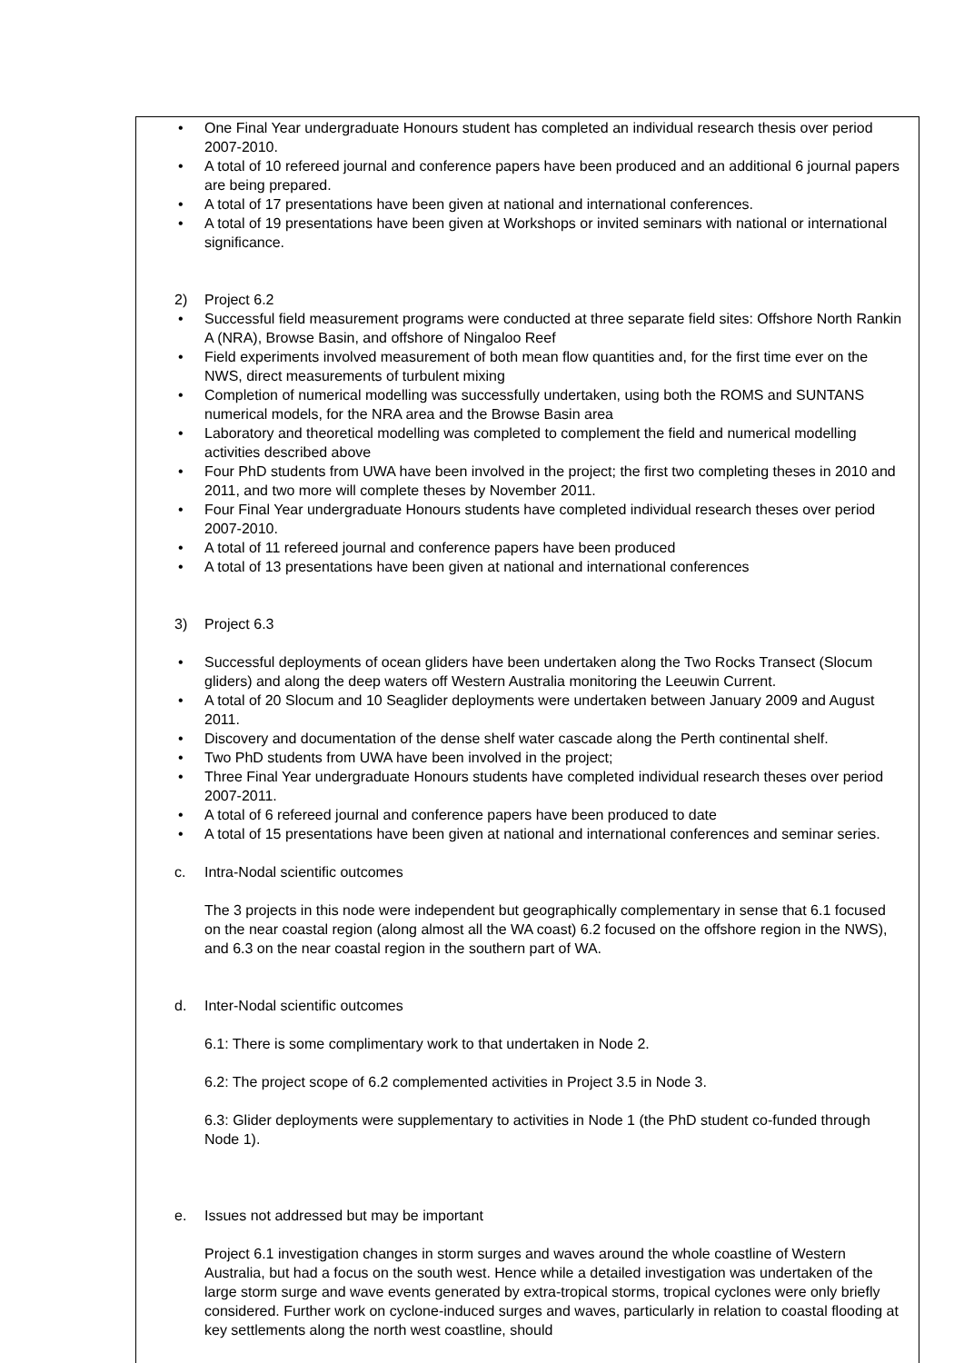One Final Year undergraduate Honours student has completed an individual research thesis over period 2007-2010.
A total of 10 refereed journal and conference papers have been produced and an additional 6 journal papers are being prepared.
A total of 17 presentations have been given at national and international conferences.
A total of 19 presentations have been given at Workshops or invited seminars with national or international significance.
2) Project 6.2
Successful field measurement programs were conducted at three separate field sites: Offshore North Rankin A (NRA), Browse Basin, and offshore of Ningaloo Reef
Field experiments involved measurement of both mean flow quantities and, for the first time ever on the NWS, direct measurements of turbulent mixing
Completion of numerical modelling was successfully undertaken, using both the ROMS and SUNTANS numerical models, for the NRA area and the Browse Basin area
Laboratory and theoretical modelling was completed to complement the field and numerical modelling activities described above
Four PhD students from UWA have been involved in the project; the first two completing theses in 2010 and 2011, and two more will complete theses by November 2011.
Four Final Year undergraduate Honours students have completed individual research theses over period 2007-2010.
A total of 11 refereed journal and conference papers have been produced
A total of 13 presentations have been given at national and international conferences
3) Project 6.3
Successful deployments of ocean gliders have been undertaken along the Two Rocks Transect (Slocum gliders) and along the deep waters off Western Australia monitoring the Leeuwin Current.
A total of 20 Slocum and 10 Seaglider deployments were undertaken between January 2009 and August 2011.
Discovery and documentation of the dense shelf water cascade along the Perth continental shelf.
Two PhD students from UWA have been involved in the project;
Three Final Year undergraduate Honours students have completed individual research theses over period 2007-2011.
A total of 6 refereed journal and conference papers have been produced to date
A total of 15 presentations have been given at national and international conferences and seminar series.
c. Intra-Nodal scientific outcomes
The 3 projects in this node were independent but geographically complementary in sense that 6.1 focused on the near coastal region (along almost all the WA coast) 6.2 focused on the offshore region in the NWS), and 6.3 on the near coastal region in the southern part of WA.
d. Inter-Nodal scientific outcomes
6.1: There is some complimentary work to that undertaken in Node 2.
6.2: The project scope of 6.2 complemented activities in Project 3.5 in Node 3.
6.3: Glider deployments were supplementary to activities in Node 1 (the PhD student co-funded through Node 1).
e. Issues not addressed but may be important
Project 6.1 investigation changes in storm surges and waves around the whole coastline of Western Australia, but had a focus on the south west. Hence while a detailed investigation was undertaken of the large storm surge and wave events generated by extra-tropical storms, tropical cyclones were only briefly considered. Further work on cyclone-induced surges and waves, particularly in relation to coastal flooding at key settlements along the north west coastline, should